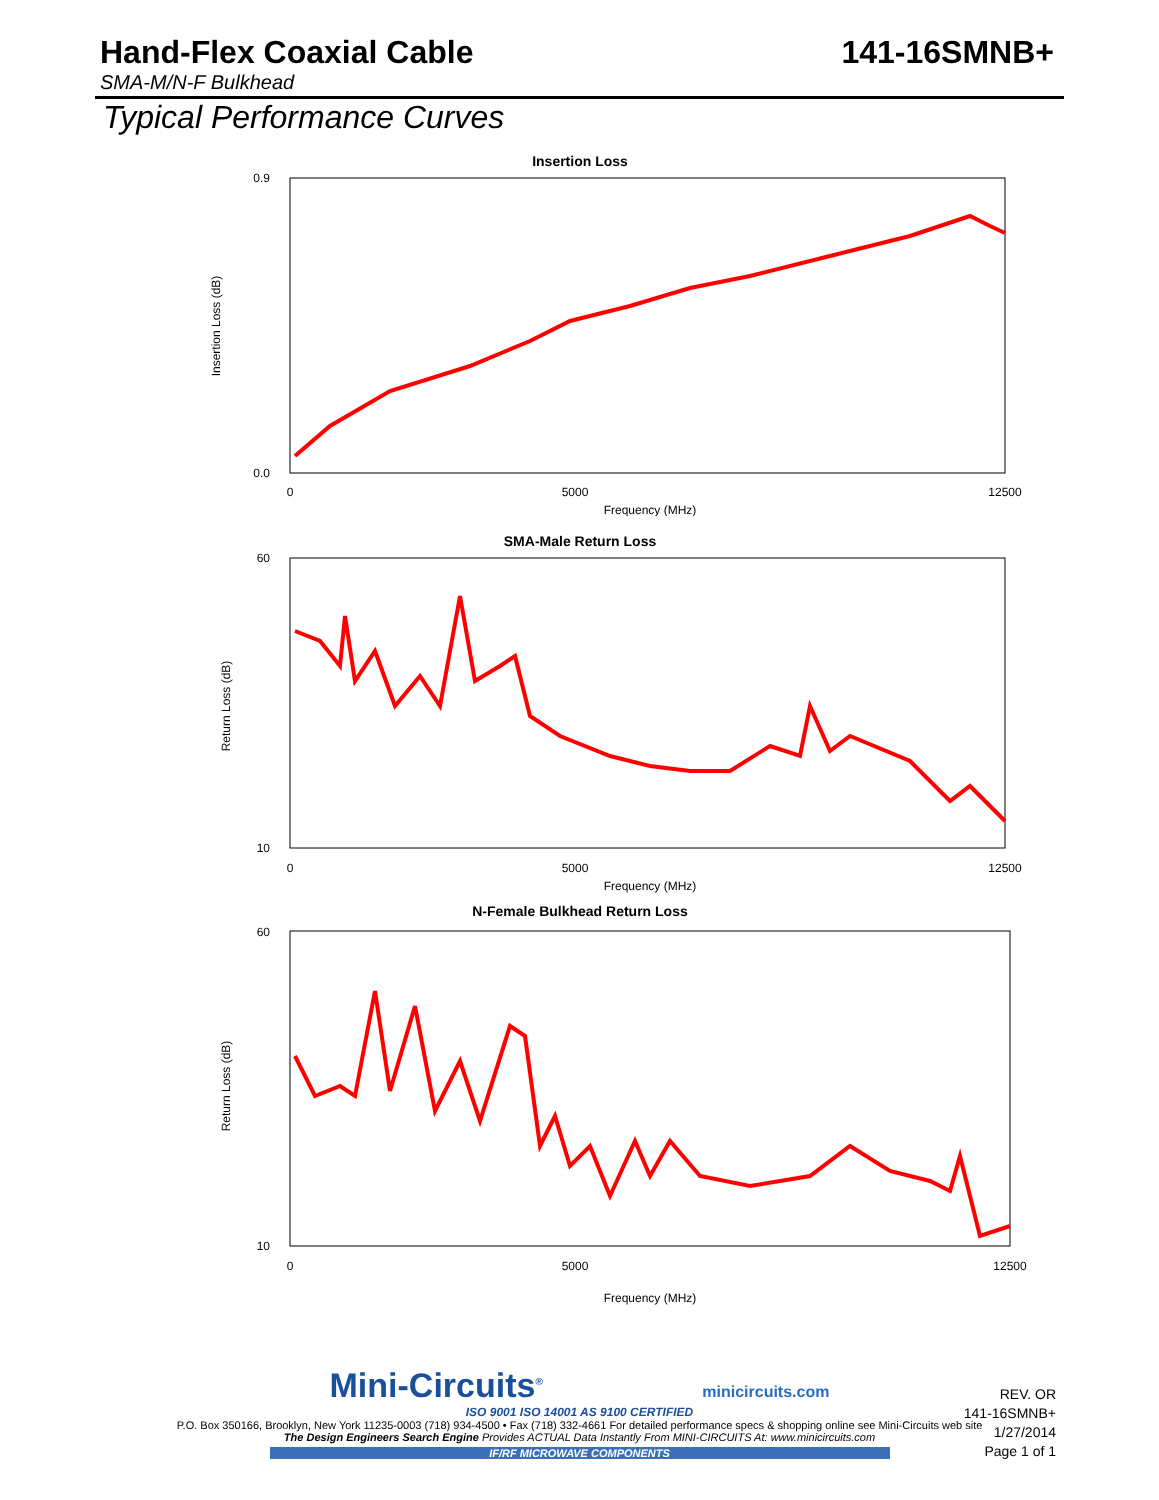Hand-Flex Coaxial Cable 141-16SMNB+
SMA-M/N-F Bulkhead
Typical Performance Curves
Insertion Loss
0.9
0.0
0
5000
12500
Frequency (MHz)
Insertion Loss (dB)
SMA-Male Return Loss
60
10
0
5000
12500
Frequency (MHz)
Return Loss (dB)
N-Female Bulkhead Return Loss
60
10
0
5000
12500
Frequency (MHz)
Return Loss (dB)
Mini-Circuits<sup>®</sup> minicircuits.com
ISO 9001 ISO 14001 AS 9100 CERTIFIED
P.O. Box 350166, Brooklyn, New York 11235-0003 (718) 934-4500 • Fax (718) 332-4661 For detailed performance specs & shopping online see Mini-Circuits web site
The Design Engineers Search Engine Provides ACTUAL Data Instantly From MINI-CIRCUITS At: www.minicircuits.com
IF/RF MICROWAVE COMPONENTS
REV. OR
141-16SMNB+
1/27/2014
Page 1 of 1